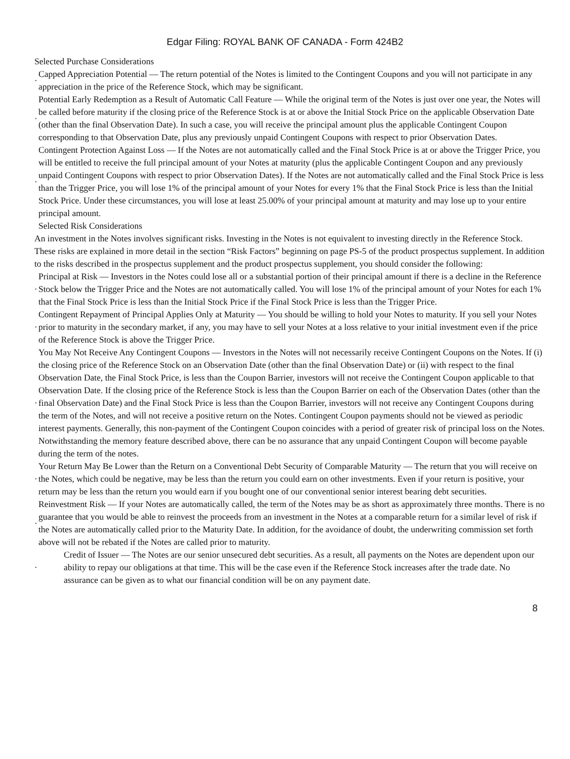Edgar Filing: ROYAL BANK OF CANADA - Form 424B2
Selected Purchase Considerations
·
Capped Appreciation Potential — The return potential of the Notes is limited to the Contingent Coupons and you will not participate in any appreciation in the price of the Reference Stock, which may be significant.
·
Potential Early Redemption as a Result of Automatic Call Feature — While the original term of the Notes is just over one year, the Notes will be called before maturity if the closing price of the Reference Stock is at or above the Initial Stock Price on the applicable Observation Date (other than the final Observation Date). In such a case, you will receive the principal amount plus the applicable Contingent Coupon corresponding to that Observation Date, plus any previously unpaid Contingent Coupons with respect to prior Observation Dates.
·
Contingent Protection Against Loss — If the Notes are not automatically called and the Final Stock Price is at or above the Trigger Price, you will be entitled to receive the full principal amount of your Notes at maturity (plus the applicable Contingent Coupon and any previously unpaid Contingent Coupons with respect to prior Observation Dates). If the Notes are not automatically called and the Final Stock Price is less than the Trigger Price, you will lose 1% of the principal amount of your Notes for every 1% that the Final Stock Price is less than the Initial Stock Price. Under these circumstances, you will lose at least 25.00% of your principal amount at maturity and may lose up to your entire principal amount.
Selected Risk Considerations
An investment in the Notes involves significant risks. Investing in the Notes is not equivalent to investing directly in the Reference Stock. These risks are explained in more detail in the section “Risk Factors” beginning on page PS-5 of the product prospectus supplement. In addition to the risks described in the prospectus supplement and the product prospectus supplement, you should consider the following:
·
Principal at Risk — Investors in the Notes could lose all or a substantial portion of their principal amount if there is a decline in the Reference Stock below the Trigger Price and the Notes are not automatically called. You will lose 1% of the principal amount of your Notes for each 1% that the Final Stock Price is less than the Initial Stock Price if the Final Stock Price is less than the Trigger Price.
·
Contingent Repayment of Principal Applies Only at Maturity — You should be willing to hold your Notes to maturity. If you sell your Notes prior to maturity in the secondary market, if any, you may have to sell your Notes at a loss relative to your initial investment even if the price of the Reference Stock is above the Trigger Price.
·
You May Not Receive Any Contingent Coupons — Investors in the Notes will not necessarily receive Contingent Coupons on the Notes. If (i) the closing price of the Reference Stock on an Observation Date (other than the final Observation Date) or (ii) with respect to the final Observation Date, the Final Stock Price, is less than the Coupon Barrier, investors will not receive the Contingent Coupon applicable to that Observation Date. If the closing price of the Reference Stock is less than the Coupon Barrier on each of the Observation Dates (other than the final Observation Date) and the Final Stock Price is less than the Coupon Barrier, investors will not receive any Contingent Coupons during the term of the Notes, and will not receive a positive return on the Notes. Contingent Coupon payments should not be viewed as periodic interest payments. Generally, this non-payment of the Contingent Coupon coincides with a period of greater risk of principal loss on the Notes. Notwithstanding the memory feature described above, there can be no assurance that any unpaid Contingent Coupon will become payable during the term of the notes.
·
Your Return May Be Lower than the Return on a Conventional Debt Security of Comparable Maturity — The return that you will receive on the Notes, which could be negative, may be less than the return you could earn on other investments. Even if your return is positive, your return may be less than the return you would earn if you bought one of our conventional senior interest bearing debt securities.
·
Reinvestment Risk — If your Notes are automatically called, the term of the Notes may be as short as approximately three months. There is no guarantee that you would be able to reinvest the proceeds from an investment in the Notes at a comparable return for a similar level of risk if the Notes are automatically called prior to the Maturity Date. In addition, for the avoidance of doubt, the underwriting commission set forth above will not be rebated if the Notes are called prior to maturity.
·
Credit of Issuer — The Notes are our senior unsecured debt securities. As a result, all payments on the Notes are dependent upon our ability to repay our obligations at that time. This will be the case even if the Reference Stock increases after the trade date. No assurance can be given as to what our financial condition will be on any payment date.
8